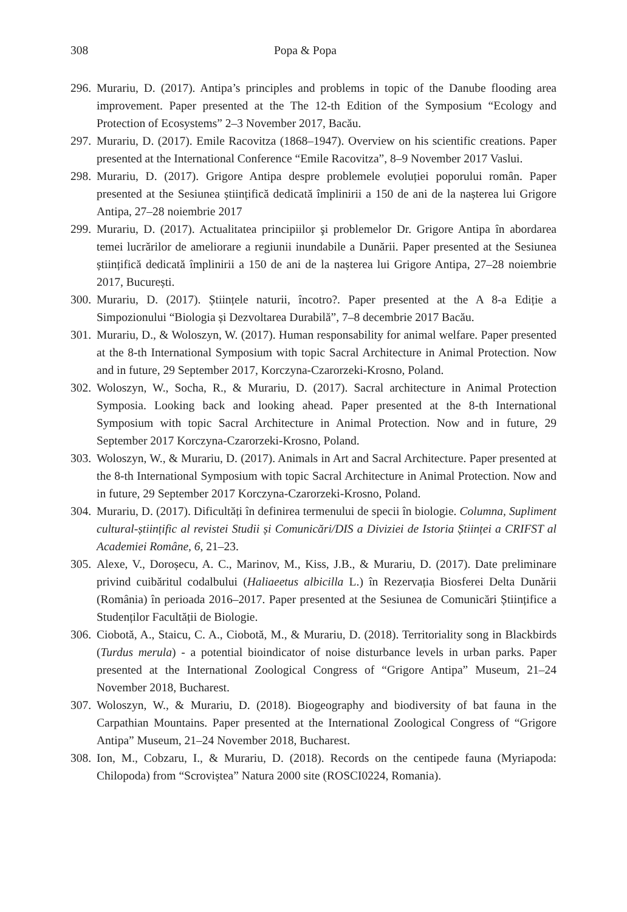308 Popa & Popa
296. Murariu, D. (2017). Antipa’s principles and problems in topic of the Danube flooding area improvement. Paper presented at the The 12-th Edition of the Symposium “Ecology and Protection of Ecosystems” 2–3 November 2017, Bacău.
297. Murariu, D. (2017). Emile Racovitza (1868–1947). Overview on his scientific creations. Paper presented at the International Conference “Emile Racovitza”, 8–9 November 2017 Vaslui.
298. Murariu, D. (2017). Grigore Antipa despre problemele evoluției poporului român. Paper presented at the Sesiunea științifică dedicată împlinirii a 150 de ani de la nașterea lui Grigore Antipa, 27–28 noiembrie 2017
299. Murariu, D. (2017). Actualitatea principiilor şi problemelor Dr. Grigore Antipa în abordarea temei lucrărilor de ameliorare a regiunii inundabile a Dunării. Paper presented at the Sesiunea științifică dedicată împlinirii a 150 de ani de la nașterea lui Grigore Antipa, 27–28 noiembrie 2017, București.
300. Murariu, D. (2017). Științele naturii, încotro?. Paper presented at the A 8-a Ediție a Simpozionului “Biologia și Dezvoltarea Durabilă”, 7–8 decembrie 2017 Bacău.
301. Murariu, D., & Woloszyn, W. (2017). Human responsability for animal welfare. Paper presented at the 8-th International Symposium with topic Sacral Architecture in Animal Protection. Now and in future, 29 September 2017, Korczyna-Czarorzeki-Krosno, Poland.
302. Woloszyn, W., Socha, R., & Murariu, D. (2017). Sacral architecture in Animal Protection Symposia. Looking back and looking ahead. Paper presented at the 8-th International Symposium with topic Sacral Architecture in Animal Protection. Now and in future, 29 September 2017 Korczyna-Czarorzeki-Krosno, Poland.
303. Woloszyn, W., & Murariu, D. (2017). Animals in Art and Sacral Architecture. Paper presented at the 8-th International Symposium with topic Sacral Architecture in Animal Protection. Now and in future, 29 September 2017 Korczyna-Czarorzeki-Krosno, Poland.
304. Murariu, D. (2017). Dificultăți în definirea termenului de specii în biologie. Columna, Supliment cultural-științific al revistei Studii și Comunicări/DIS a Diviziei de Istoria Științei a CRIFST al Academiei Române, 6, 21–23.
305. Alexe, V., Doroșecu, A. C., Marinov, M., Kiss, J.B., & Murariu, D. (2017). Date preliminare privind cuibăritul codalbului (Haliaeetus albicilla L.) în Rezervația Biosferei Delta Dunării (România) în perioada 2016–2017. Paper presented at the Sesiunea de Comunicări Științifice a Studenților Facultății de Biologie.
306. Ciobotă, A., Staicu, C. A., Ciobotă, M., & Murariu, D. (2018). Territoriality song in Blackbirds (Turdus merula) - a potential bioindicator of noise disturbance levels in urban parks. Paper presented at the International Zoological Congress of “Grigore Antipa” Museum, 21–24 November 2018, Bucharest.
307. Woloszyn, W., & Murariu, D. (2018). Biogeography and biodiversity of bat fauna in the Carpathian Mountains. Paper presented at the International Zoological Congress of “Grigore Antipa” Museum, 21–24 November 2018, Bucharest.
308. Ion, M., Cobzaru, I., & Murariu, D. (2018). Records on the centipede fauna (Myriapoda: Chilopoda) from “Scroviștea” Natura 2000 site (ROSCI0224, Romania).